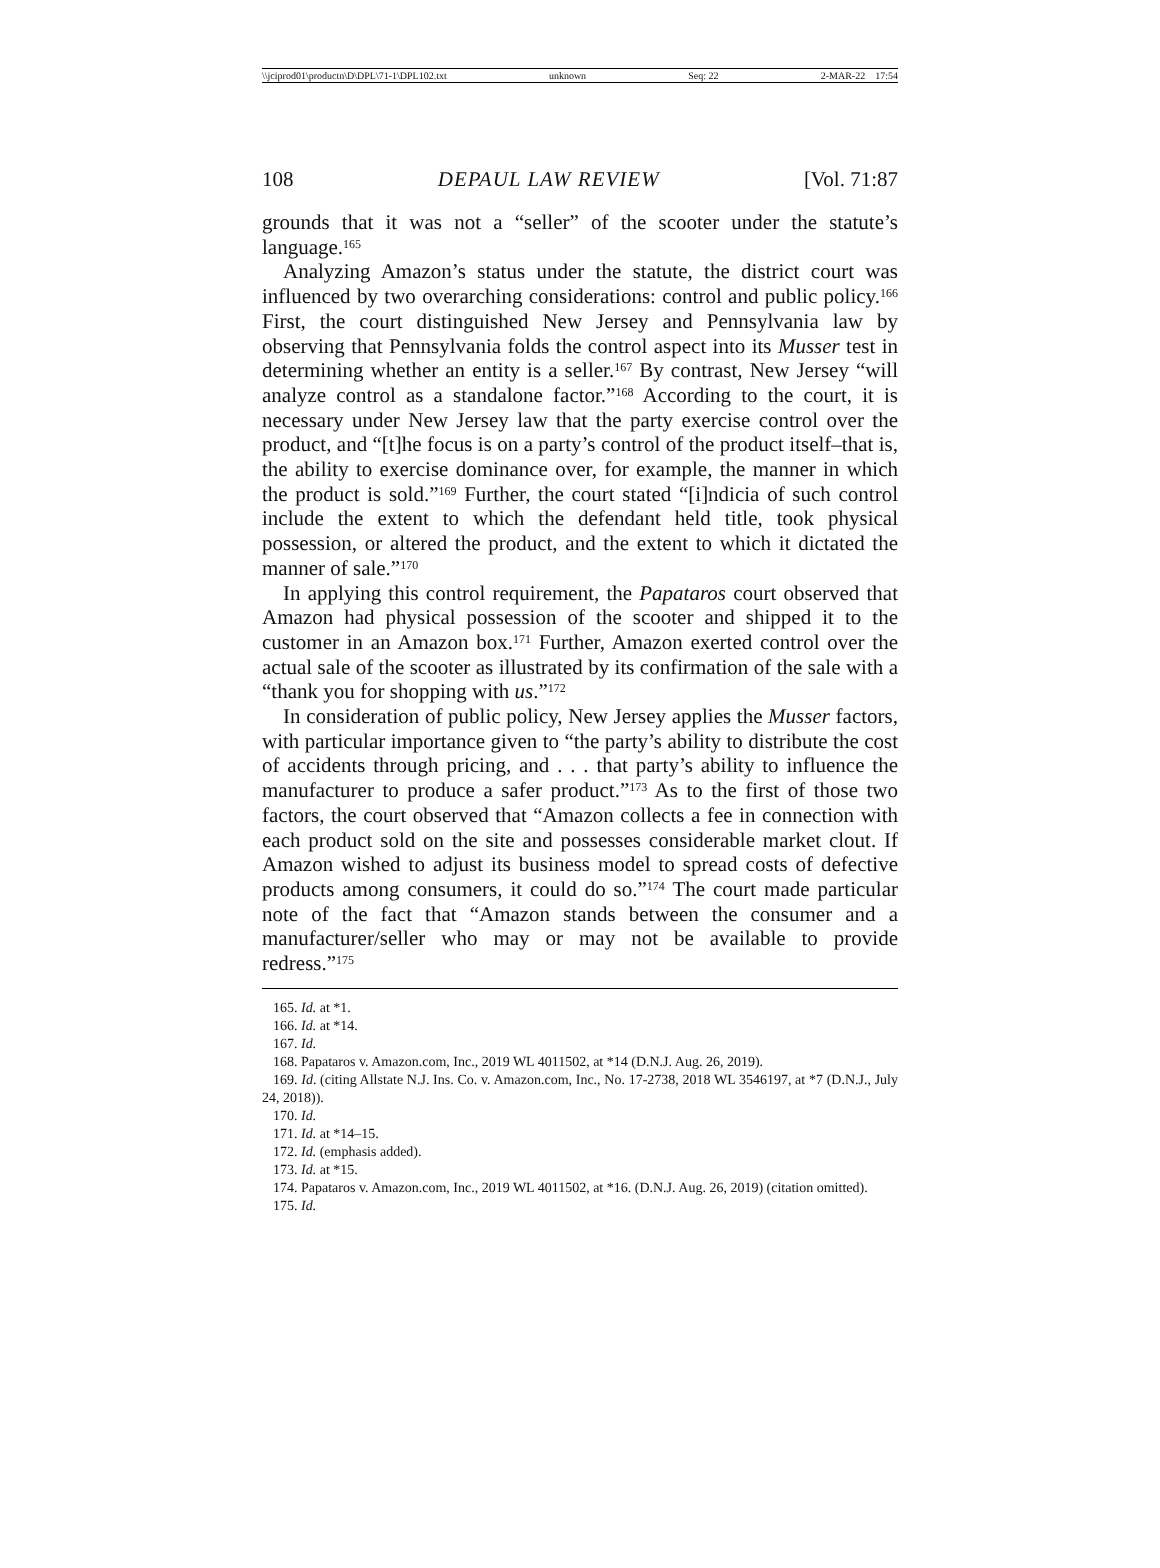\\jciprod01\productn\D\DPL\71-1\DPL102.txt unknown Seq: 22 2-MAR-22 17:54
108 DEPAUL LAW REVIEW [Vol. 71:87
grounds that it was not a “seller” of the scooter under the statute’s language.<sup>165</sup>
Analyzing Amazon’s status under the statute, the district court was influenced by two overarching considerations: control and public policy.<sup>166</sup> First, the court distinguished New Jersey and Pennsylvania law by observing that Pennsylvania folds the control aspect into its Musser test in determining whether an entity is a seller.<sup>167</sup> By contrast, New Jersey “will analyze control as a standalone factor.”<sup>168</sup> According to the court, it is necessary under New Jersey law that the party exercise control over the product, and “[t]he focus is on a party’s control of the product itself–that is, the ability to exercise dominance over, for example, the manner in which the product is sold.”<sup>169</sup> Further, the court stated “[i]ndicia of such control include the extent to which the defendant held title, took physical possession, or altered the product, and the extent to which it dictated the manner of sale.”<sup>170</sup>
In applying this control requirement, the Papataros court observed that Amazon had physical possession of the scooter and shipped it to the customer in an Amazon box.<sup>171</sup> Further, Amazon exerted control over the actual sale of the scooter as illustrated by its confirmation of the sale with a “thank you for shopping with us.”<sup>172</sup>
In consideration of public policy, New Jersey applies the Musser factors, with particular importance given to “the party’s ability to distribute the cost of accidents through pricing, and . . . that party’s ability to influence the manufacturer to produce a safer product.”<sup>173</sup> As to the first of those two factors, the court observed that “Amazon collects a fee in connection with each product sold on the site and possesses considerable market clout. If Amazon wished to adjust its business model to spread costs of defective products among consumers, it could do so.”<sup>174</sup> The court made particular note of the fact that “Amazon stands between the consumer and a manufacturer/seller who may or may not be available to provide redress.”<sup>175</sup>
165. Id. at *1.
166. Id. at *14.
167. Id.
168. Papataros v. Amazon.com, Inc., 2019 WL 4011502, at *14 (D.N.J. Aug. 26, 2019).
169. Id. (citing Allstate N.J. Ins. Co. v. Amazon.com, Inc., No. 17-2738, 2018 WL 3546197, at *7 (D.N.J., July 24, 2018)).
170. Id.
171. Id. at *14–15.
172. Id. (emphasis added).
173. Id. at *15.
174. Papataros v. Amazon.com, Inc., 2019 WL 4011502, at *16. (D.N.J. Aug. 26, 2019) (citation omitted).
175. Id.